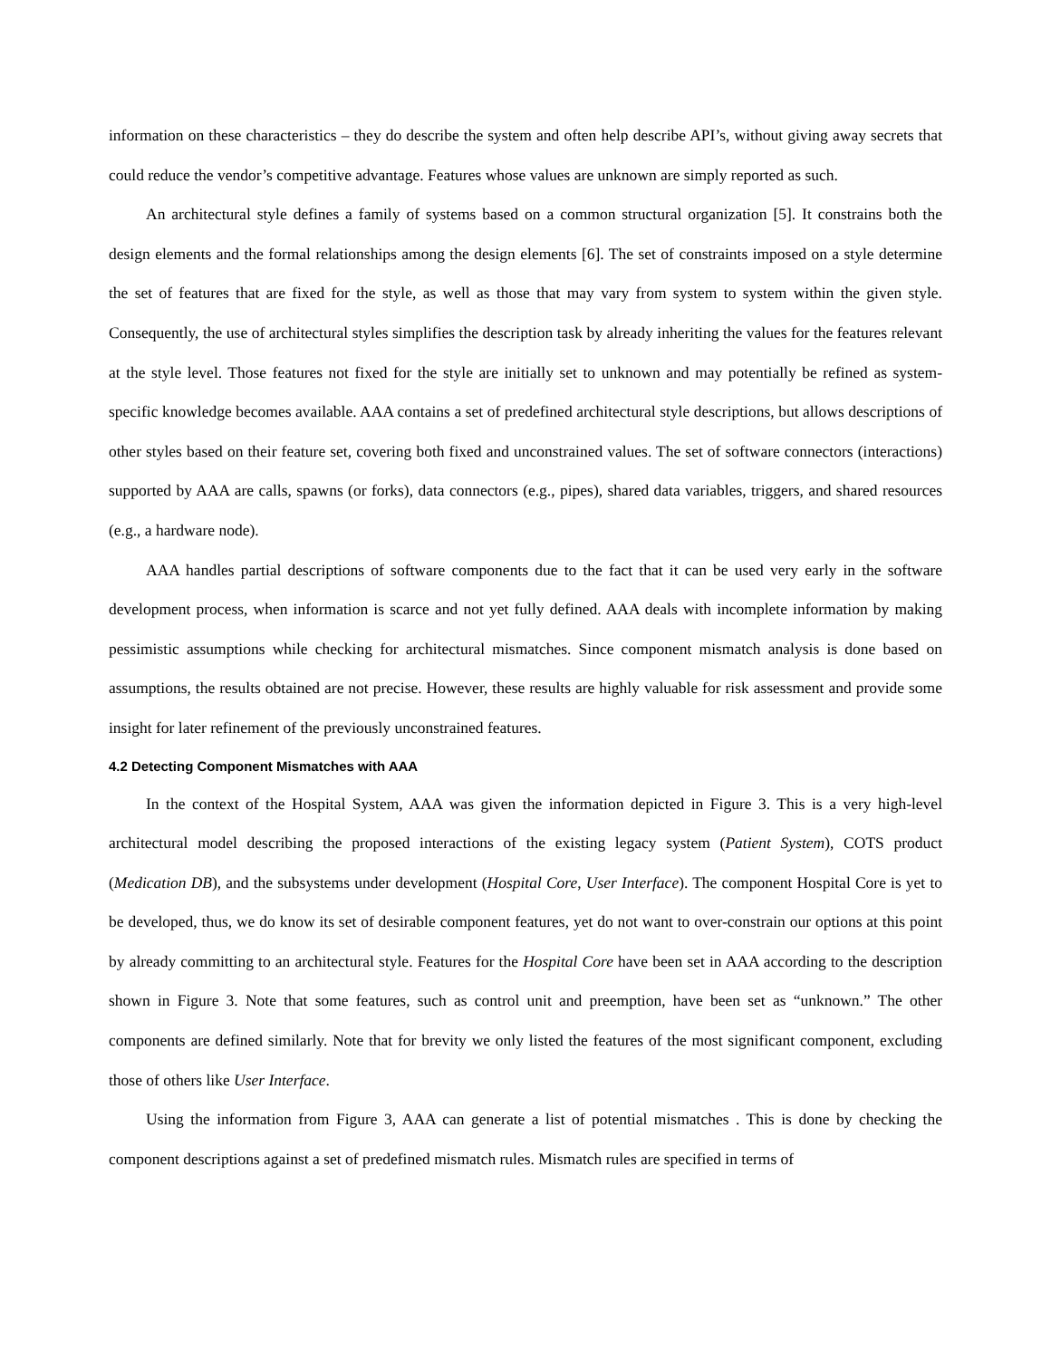information on these characteristics – they do describe the system and often help describe API’s, without giving away secrets that could reduce the vendor’s competitive advantage. Features whose values are unknown are simply reported as such.
An architectural style defines a family of systems based on a common structural organization [5]. It constrains both the design elements and the formal relationships among the design elements [6]. The set of constraints imposed on a style determine the set of features that are fixed for the style, as well as those that may vary from system to system within the given style. Consequently, the use of architectural styles simplifies the description task by already inheriting the values for the features relevant at the style level. Those features not fixed for the style are initially set to unknown and may potentially be refined as system-specific knowledge becomes available. AAA contains a set of predefined architectural style descriptions, but allows descriptions of other styles based on their feature set, covering both fixed and unconstrained values. The set of software connectors (interactions) supported by AAA are calls, spawns (or forks), data connectors (e.g., pipes), shared data variables, triggers, and shared resources (e.g., a hardware node).
AAA handles partial descriptions of software components due to the fact that it can be used very early in the software development process, when information is scarce and not yet fully defined. AAA deals with incomplete information by making pessimistic assumptions while checking for architectural mismatches. Since component mismatch analysis is done based on assumptions, the results obtained are not precise. However, these results are highly valuable for risk assessment and provide some insight for later refinement of the previously unconstrained features.
4.2 Detecting Component Mismatches with AAA
In the context of the Hospital System, AAA was given the information depicted in Figure 3. This is a very high-level architectural model describing the proposed interactions of the existing legacy system (Patient System), COTS product (Medication DB), and the subsystems under development (Hospital Core, User Interface). The component Hospital Core is yet to be developed, thus, we do know its set of desirable component features, yet do not want to over-constrain our options at this point by already committing to an architectural style. Features for the Hospital Core have been set in AAA according to the description shown in Figure 3. Note that some features, such as control unit and preemption, have been set as “unknown.” The other components are defined similarly. Note that for brevity we only listed the features of the most significant component, excluding those of others like User Interface.
Using the information from Figure 3, AAA can generate a list of potential mismatches . This is done by checking the component descriptions against a set of predefined mismatch rules. Mismatch rules are specified in terms of